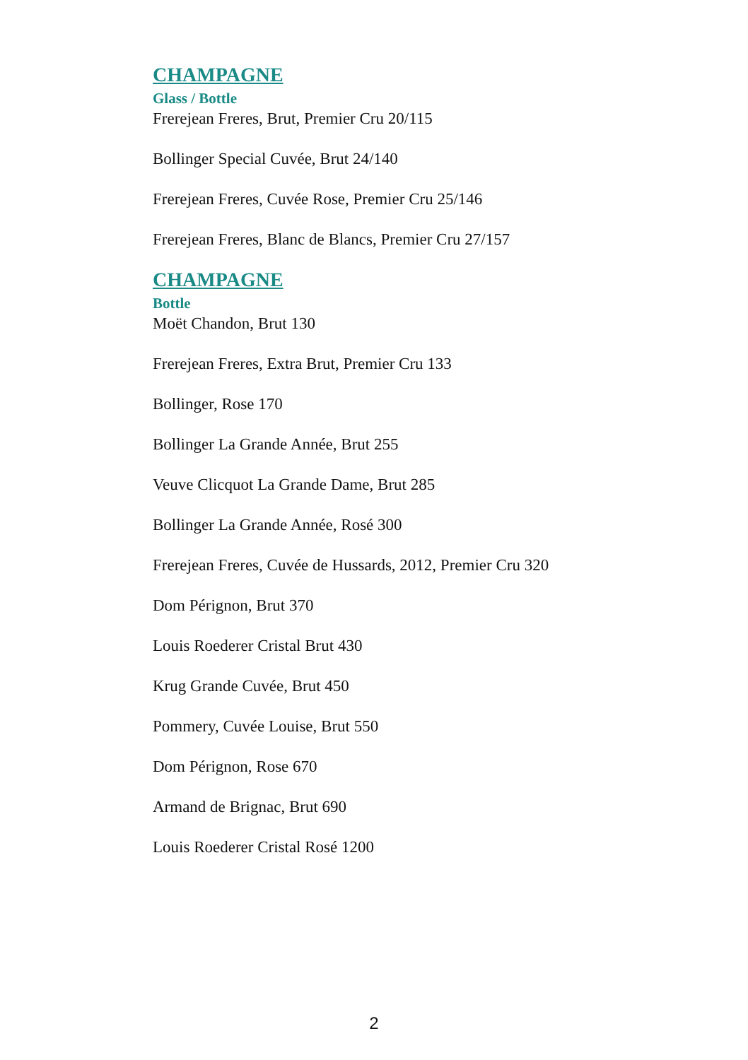CHAMPAGNE
Glass / Bottle
Frerejean Freres, Brut, Premier Cru 20/115
Bollinger Special Cuvée, Brut 24/140
Frerejean Freres, Cuvée Rose, Premier Cru 25/146
Frerejean Freres, Blanc de Blancs, Premier Cru 27/157
CHAMPAGNE
Bottle
Moët Chandon, Brut 130
Frerejean Freres, Extra Brut, Premier Cru 133
Bollinger, Rose 170
Bollinger La Grande Année, Brut 255
Veuve Clicquot La Grande Dame, Brut 285
Bollinger La Grande Année, Rosé 300
Frerejean Freres, Cuvée de Hussards, 2012, Premier Cru 320
Dom Pérignon, Brut 370
Louis Roederer Cristal Brut 430
Krug Grande Cuvée, Brut 450
Pommery, Cuvée Louise, Brut 550
Dom Pérignon, Rose 670
Armand de Brignac, Brut 690
Louis Roederer Cristal Rosé 1200
2